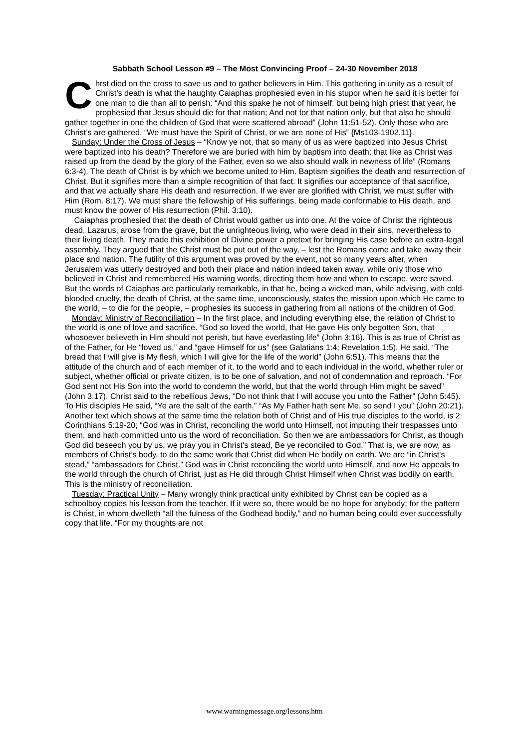Sabbath School Lesson #9 – The Most Convincing Proof – 24-30 November 2018
Chrst died on the cross to save us and to gather believers in Him. This gathering in unity as a result of Christ’s death is what the haughty Caiaphas prophesied even in his stupor when he said it is better for one man to die than all to perish: “And this spake he not of himself: but being high priest that year, he prophesied that Jesus should die for that nation; And not for that nation only, but that also he should gather together in one the children of God that were scattered abroad” (John 11:51-52). Only those who are Christ’s are gathered. “We must have the Spirit of Christ, or we are none of His” {Ms103-1902.11}.
Sunday: Under the Cross of Jesus – “Know ye not, that so many of us as were baptized into Jesus Christ were baptized into his death? Therefore we are buried with him by baptism into death; that like as Christ was raised up from the dead by the glory of the Father, even so we also should walk in newness of life” (Romans 6:3-4). The death of Christ is by which we become united to Him. Baptism signifies the death and resurrection of Christ. But it signifies more than a simple recognition of that fact. It signifies our acceptance of that sacrifice, and that we actually share His death and resurrection. If we ever are glorified with Christ, we must suffer with Him (Rom. 8:17). We must share the fellowship of His sufferings, being made conformable to His death, and must know the power of His resurrection (Phil. 3:10).
Caiaphas prophesied that the death of Christ would gather us into one. At the voice of Christ the righteous dead, Lazarus, arose from the grave, but the unrighteous living, who were dead in their sins, nevertheless to their living death. They made this exhibition of Divine power a pretext for bringing His case before an extra-legal assembly. They argued that the Christ must be put out of the way, – lest the Romans come and take away their place and nation. The futility of this argument was proved by the event, not so many years after, when Jerusalem was utterly destroyed and both their place and nation indeed taken away, while only those who believed in Christ and remembered His warning words, directing them how and when to escape, were saved. But the words of Caiaphas are particularly remarkable, in that he, being a wicked man, while advising, with cold-blooded cruelty, the death of Christ, at the same time, unconsciously, states the mission upon which He came to the world, – to die for the people, – prophesies its success in gathering from all nations of the children of God.
Monday: Ministry of Reconciliation – In the first place, and including everything else, the relation of Christ to the world is one of love and sacrifice. “God so loved the world, that He gave His only begotten Son, that whosoever believeth in Him should not perish, but have everlasting life” (John 3:16). This is as true of Christ as of the Father, for He “loved us,” and “gave Himself for us” (see Galatians 1:4; Revelation 1:5). He said, “The bread that I will give is My flesh, which I will give for the life of the world” (John 6:51). This means that the attitude of the church and of each member of it, to the world and to each individual in the world, whether ruler or subject, whether official or private citizen, is to be one of salvation, and not of condemnation and reproach. “For God sent not His Son into the world to condemn the world, but that the world through Him might be saved” (John 3:17). Christ said to the rebellious Jews, “Do not think that I will accuse you unto the Father” (John 5:45). To His disciples He said, “Ye are the salt of the earth.” “As My Father hath sent Me, so send I you” (John 20:21). Another text which shows at the same time the relation both of Christ and of His true disciples to the world, is 2 Corinthians 5:19-20; “God was in Christ, reconciling the world unto Himself, not imputing their trespasses unto them, and hath committed unto us the word of reconciliation. So then we are ambassadors for Christ, as though God did beseech you by us, we pray you in Christ's stead, Be ye reconciled to God.” That is, we are now, as members of Christ’s body, to do the same work that Christ did when He bodily on earth. We are “in Christ's stead,” “ambassadors for Christ.” God was in Christ reconciling the world unto Himself, and now He appeals to the world through the church of Christ, just as He did through Christ Himself when Christ was bodily on earth. This is the ministry of reconciliation.
Tuesday: Practical Unity – Many wrongly think practical unity exhibited by Christ can be copied as a schoolboy copies his lesson from the teacher. If it were so, there would be no hope for anybody; for the pattern is Christ, in whom dwelleth “all the fulness of the Godhead bodily,” and no human being could ever successfully copy that life. “For my thoughts are not
www.warningmessage.org/lessons.htm